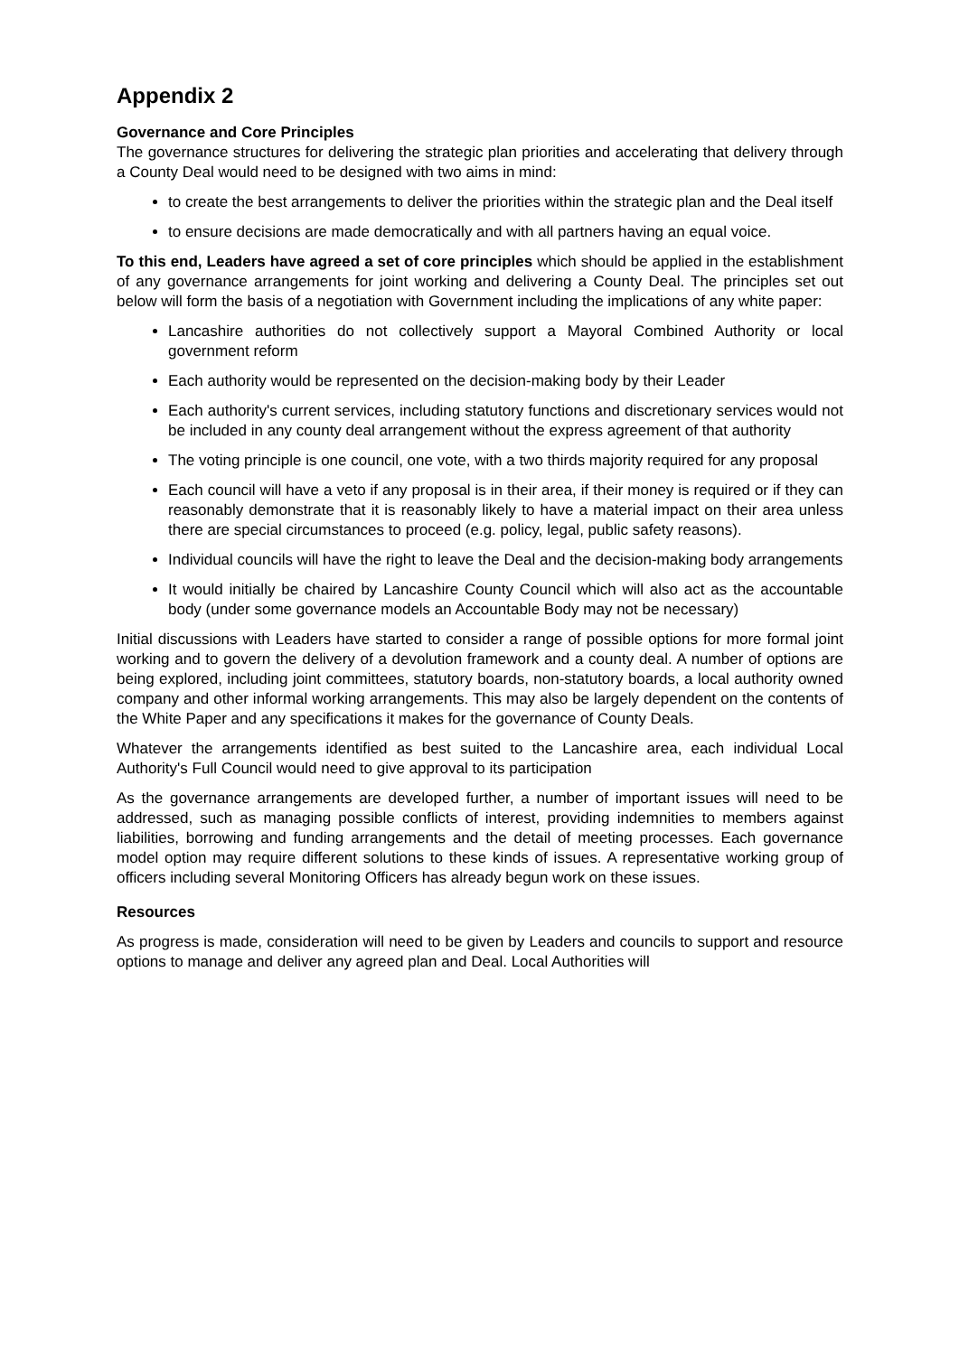Appendix 2
Governance and Core Principles
The governance structures for delivering the strategic plan priorities and accelerating that delivery through a County Deal would need to be designed with two aims in mind:
to create the best arrangements to deliver the priorities within the strategic plan and the Deal itself
to ensure decisions are made democratically and with all partners having an equal voice.
To this end, Leaders have agreed a set of core principles which should be applied in the establishment of any governance arrangements for joint working and delivering a County Deal. The principles set out below will form the basis of a negotiation with Government including the implications of any white paper:
Lancashire authorities do not collectively support a Mayoral Combined Authority or local government reform
Each authority would be represented on the decision-making body by their Leader
Each authority's current services, including statutory functions and discretionary services would not be included in any county deal arrangement without the express agreement of that authority
The voting principle is one council, one vote, with a two thirds majority required for any proposal
Each council will have a veto if any proposal is in their area, if their money is required or if they can reasonably demonstrate that it is reasonably likely to have a material impact on their area unless there are special circumstances to proceed (e.g. policy, legal, public safety reasons).
Individual councils will have the right to leave the Deal and the decision-making body arrangements
It would initially be chaired by Lancashire County Council which will also act as the accountable body (under some governance models an Accountable Body may not be necessary)
Initial discussions with Leaders have started to consider a range of possible options for more formal joint working and to govern the delivery of a devolution framework and a county deal. A number of options are being explored, including joint committees, statutory boards, non-statutory boards, a local authority owned company and other informal working arrangements. This may also be largely dependent on the contents of the White Paper and any specifications it makes for the governance of County Deals.
Whatever the arrangements identified as best suited to the Lancashire area, each individual Local Authority's Full Council would need to give approval to its participation
As the governance arrangements are developed further, a number of important issues will need to be addressed, such as managing possible conflicts of interest, providing indemnities to members against liabilities, borrowing and funding arrangements and the detail of meeting processes. Each governance model option may require different solutions to these kinds of issues. A representative working group of officers including several Monitoring Officers has already begun work on these issues.
Resources
As progress is made, consideration will need to be given by Leaders and councils to support and resource options to manage and deliver any agreed plan and Deal. Local Authorities will